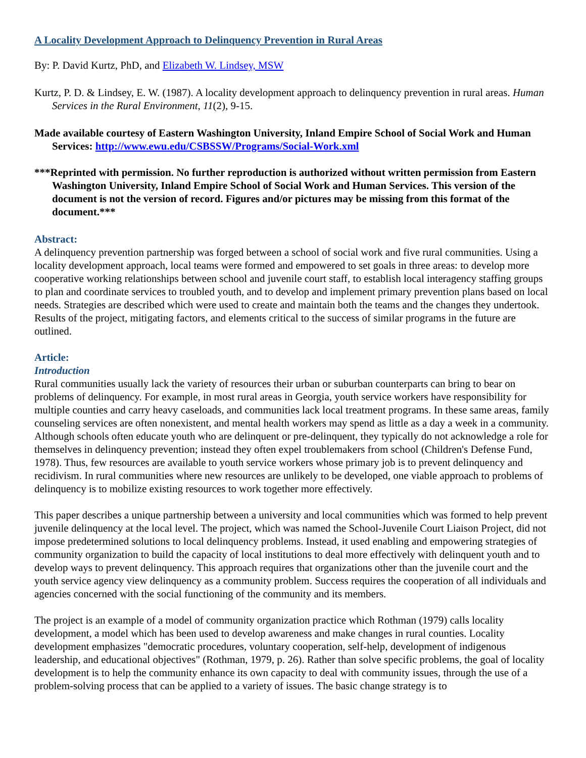A Locality Development Approach to Delinquency Prevention in Rural Areas
By: P. David Kurtz, PhD, and Elizabeth W. Lindsey, MSW
Kurtz, P. D. & Lindsey, E. W. (1987). A locality development approach to delinquency prevention in rural areas. Human Services in the Rural Environment, 11(2), 9-15.
Made available courtesy of Eastern Washington University, Inland Empire School of Social Work and Human Services: http://www.ewu.edu/CSBSSW/Programs/Social-Work.xml
***Reprinted with permission. No further reproduction is authorized without written permission from Eastern Washington University, Inland Empire School of Social Work and Human Services. This version of the document is not the version of record. Figures and/or pictures may be missing from this format of the document.***
Abstract:
A delinquency prevention partnership was forged between a school of social work and five rural communities. Using a locality development approach, local teams were formed and empowered to set goals in three areas: to develop more cooperative working relationships between school and juvenile court staff, to establish local interagency staffing groups to plan and coordinate services to troubled youth, and to develop and implement primary prevention plans based on local needs. Strategies are described which were used to create and maintain both the teams and the changes they undertook. Results of the project, mitigating factors, and elements critical to the success of similar programs in the future are outlined.
Article:
Introduction
Rural communities usually lack the variety of resources their urban or suburban counterparts can bring to bear on problems of delinquency. For example, in most rural areas in Georgia, youth service workers have responsibility for multiple counties and carry heavy caseloads, and communities lack local treatment programs. In these same areas, family counseling services are often nonexistent, and mental health workers may spend as little as a day a week in a community. Although schools often educate youth who are delinquent or pre-delinquent, they typically do not acknowledge a role for themselves in delinquency prevention; instead they often expel troublemakers from school (Children's Defense Fund, 1978). Thus, few resources are available to youth service workers whose primary job is to prevent delinquency and recidivism. In rural communities where new resources are unlikely to be developed, one viable approach to problems of delinquency is to mobilize existing resources to work together more effectively.
This paper describes a unique partnership between a university and local communities which was formed to help prevent juvenile delinquency at the local level. The project, which was named the School-Juvenile Court Liaison Project, did not impose predetermined solutions to local delinquency problems. Instead, it used enabling and empowering strategies of community organization to build the capacity of local institutions to deal more effectively with delinquent youth and to develop ways to prevent delinquency. This approach requires that organizations other than the juvenile court and the youth service agency view delinquency as a community problem. Success requires the cooperation of all individuals and agencies concerned with the social functioning of the community and its members.
The project is an example of a model of community organization practice which Rothman (1979) calls locality development, a model which has been used to develop awareness and make changes in rural counties. Locality development emphasizes "democratic procedures, voluntary cooperation, self-help, development of indigenous leadership, and educational objectives" (Rothman, 1979, p. 26). Rather than solve specific problems, the goal of locality development is to help the community enhance its own capacity to deal with community issues, through the use of a problem-solving process that can be applied to a variety of issues. The basic change strategy is to